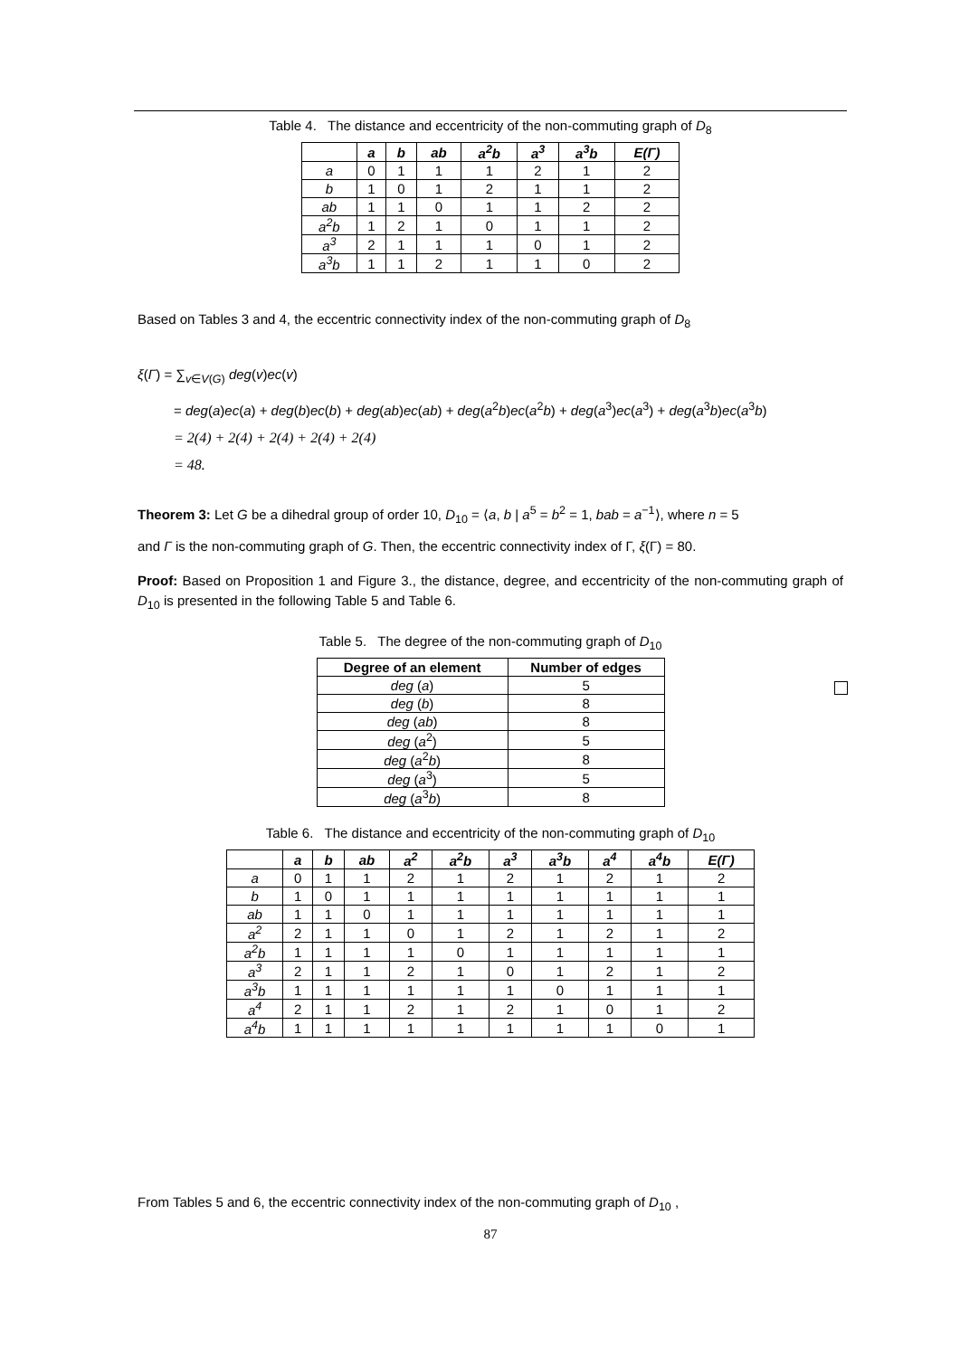Table 4. The distance and eccentricity of the non-commuting graph of D<sub>8</sub>
| | a | b | ab | a<sup>2</sup>b | a<sup>3</sup> | a<sup>3</sup>b | E(Γ) |
| --- | --- | --- | --- | --- | --- | --- | --- |
| a | 0 | 1 | 1 | 1 | 2 | 1 | 2 |
| b | 1 | 0 | 1 | 2 | 1 | 1 | 2 |
| ab | 1 | 1 | 0 | 1 | 1 | 2 | 2 |
| a<sup>2</sup>b | 1 | 2 | 1 | 0 | 1 | 1 | 2 |
| a<sup>3</sup> | 2 | 1 | 1 | 1 | 0 | 1 | 2 |
| a<sup>3</sup>b | 1 | 1 | 2 | 1 | 1 | 0 | 2 |
Based on Tables 3 and 4, the eccentric connectivity index of the non-commuting graph of D<sub>8</sub>
ξ(Γ) = ∑<sub>v∈V(G)</sub> deg(v)ec(v)
= deg(a)ec(a) + deg(b)ec(b) + deg(ab)ec(ab) + deg(a<sup>2</sup>b)ec(a<sup>2</sup>b) + deg(a<sup>3</sup>)ec(a<sup>3</sup>) + deg(a<sup>3</sup>b)ec(a<sup>3</sup>b)
= 2(4) + 2(4) + 2(4) + 2(4) + 2(4)
= 48.
Theorem 3: Let G be a dihedral group of order 10, D<sub>10</sub> = ⟨a, b | a<sup>5</sup> = b<sup>2</sup> = 1, bab = a<sup>−1</sup>⟩, where n = 5
and Γ is the non-commuting graph of G. Then, the eccentric connectivity index of Γ, ξ(Γ) = 80.
Proof: Based on Proposition 1 and Figure 3., the distance, degree, and eccentricity of the non-commuting graph of D<sub>10</sub> is presented in the following Table 5 and Table 6.
Table 5. The degree of the non-commuting graph of D<sub>10</sub>
| Degree of an element | Number of edges |
| deg ( a ) | 5 |
| deg ( b ) | 8 |
| deg ( ab ) | 8 |
| deg ( a<sup>2</sup>) | 5 |
| deg ( a<sup>2</sup> b ) | 8 |
| deg ( a<sup>3</sup>) | 5 |
| deg ( a<sup>3</sup> b ) | 8 |
Table 6. The distance and eccentricity of the non-commuting graph of D<sub>10</sub>
| | a | b | ab | a<sup>2</sup> | a<sup>2</sup>b | a<sup>3</sup> | a<sup>3</sup>b | a<sup>4</sup> | a<sup>4</sup>b | E(Γ) |
| --- | --- | --- | --- | --- | --- | --- | --- | --- | --- | --- |
| a | 0 | 1 | 1 | 2 | 1 | 2 | 1 | 2 | 1 | 2 |
| b | 1 | 0 | 1 | 1 | 1 | 1 | 1 | 1 | 1 | 1 |
| ab | 1 | 1 | 0 | 1 | 1 | 1 | 1 | 1 | 1 | 1 |
| a<sup>2</sup> | 2 | 1 | 1 | 0 | 1 | 2 | 1 | 2 | 1 | 2 |
| a<sup>2</sup>b | 1 | 1 | 1 | 1 | 0 | 1 | 1 | 1 | 1 | 1 |
| a<sup>3</sup> | 2 | 1 | 1 | 2 | 1 | 0 | 1 | 2 | 1 | 2 |
| a<sup>3</sup>b | 1 | 1 | 1 | 1 | 1 | 1 | 0 | 1 | 1 | 1 |
| a<sup>4</sup> | 2 | 1 | 1 | 2 | 1 | 2 | 1 | 0 | 1 | 2 |
| a<sup>4</sup>b | 1 | 1 | 1 | 1 | 1 | 1 | 1 | 1 | 0 | 1 |
From Tables 5 and 6, the eccentric connectivity index of the non-commuting graph of D<sub>10</sub> ,
87